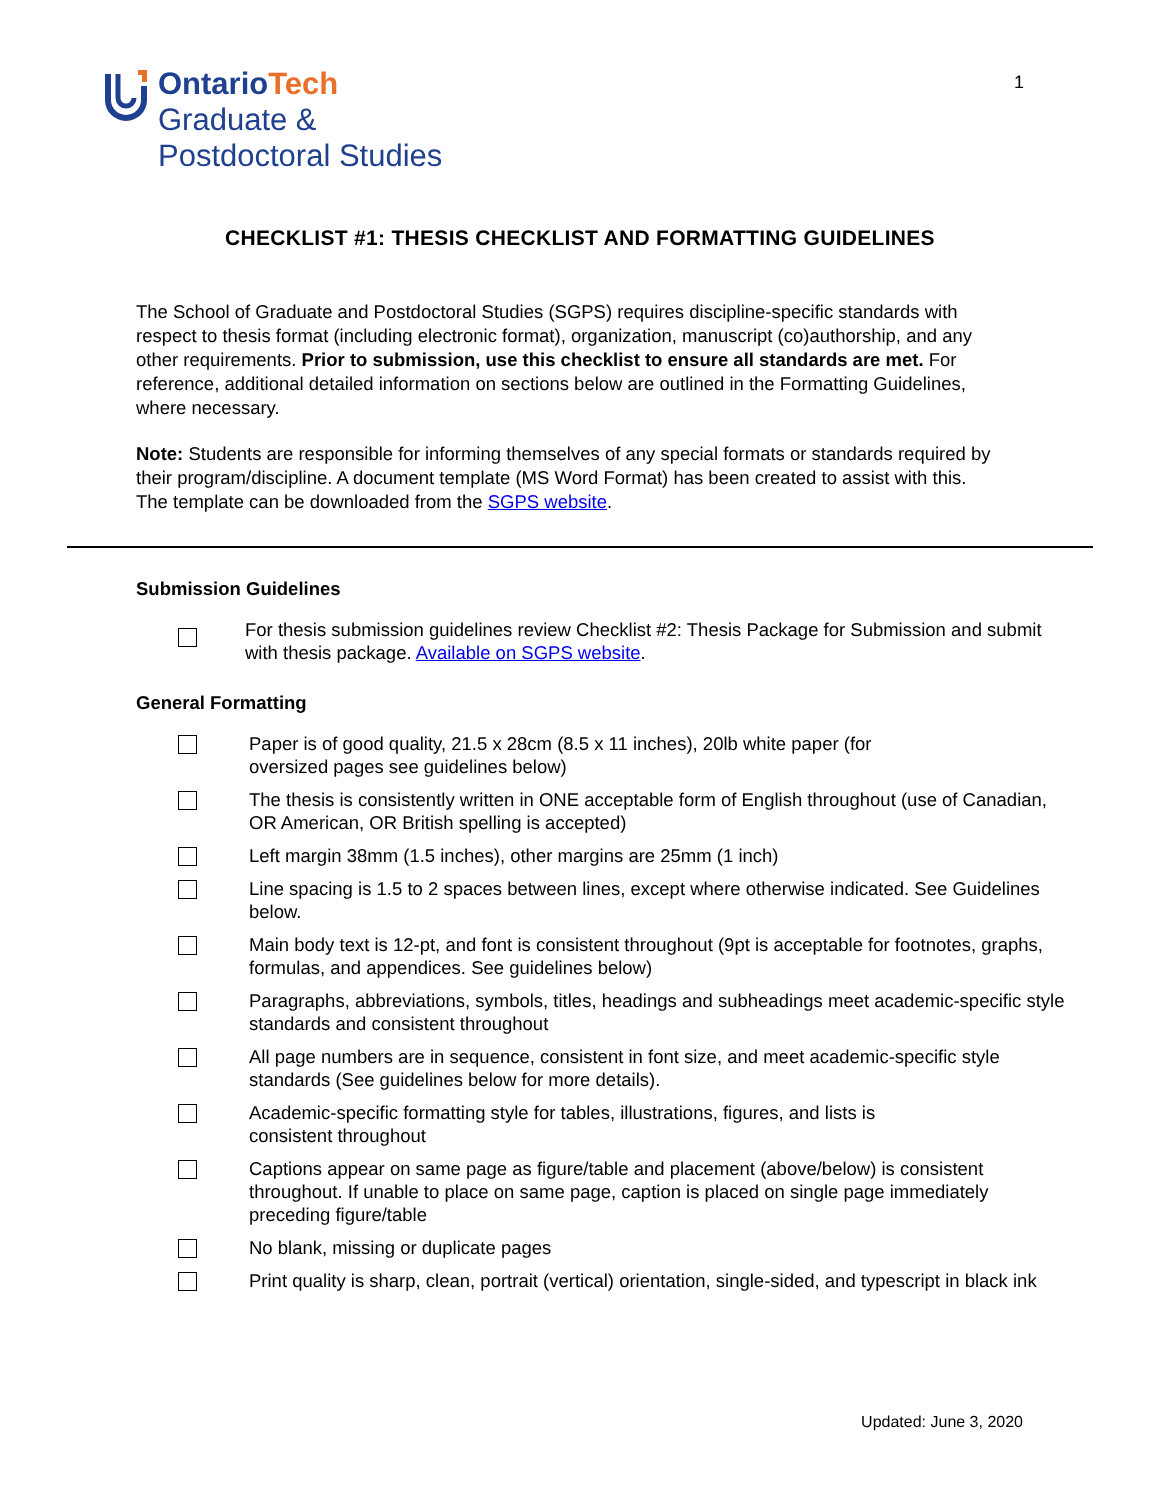OntarioTech
Graduate &
Postdoctoral Studies
1
CHECKLIST #1: THESIS CHECKLIST AND FORMATTING GUIDELINES
The School of Graduate and Postdoctoral Studies (SGPS) requires discipline-specific standards with respect to thesis format (including electronic format), organization, manuscript (co)authorship, and any other requirements. Prior to submission, use this checklist to ensure all standards are met. For reference, additional detailed information on sections below are outlined in the Formatting Guidelines, where necessary.
Note: Students are responsible for informing themselves of any special formats or standards required by their program/discipline. A document template (MS Word Format) has been created to assist with this. The template can be downloaded from the SGPS website.
Submission Guidelines
For thesis submission guidelines review Checklist #2: Thesis Package for Submission and submit with thesis package. Available on SGPS website.
General Formatting
Paper is of good quality, 21.5 x 28cm (8.5 x 11 inches), 20lb white paper (for
oversized pages see guidelines below)
The thesis is consistently written in ONE acceptable form of English throughout (use of Canadian, OR American, OR British spelling is accepted)
Left margin 38mm (1.5 inches), other margins are 25mm (1 inch)
Line spacing is 1.5 to 2 spaces between lines, except where otherwise indicated. See Guidelines below.
Main body text is 12-pt, and font is consistent throughout (9pt is acceptable for footnotes, graphs, formulas, and appendices. See guidelines below)
Paragraphs, abbreviations, symbols, titles, headings and subheadings meet academic-specific style standards and consistent throughout
All page numbers are in sequence, consistent in font size, and meet academic-specific style standards (See guidelines below for more details).
Academic-specific formatting style for tables, illustrations, figures, and lists is
consistent throughout
Captions appear on same page as figure/table and placement (above/below) is consistent throughout. If unable to place on same page, caption is placed on single page immediately preceding figure/table
No blank, missing or duplicate pages
Print quality is sharp, clean, portrait (vertical) orientation, single-sided, and typescript in black ink
Updated: June 3, 2020